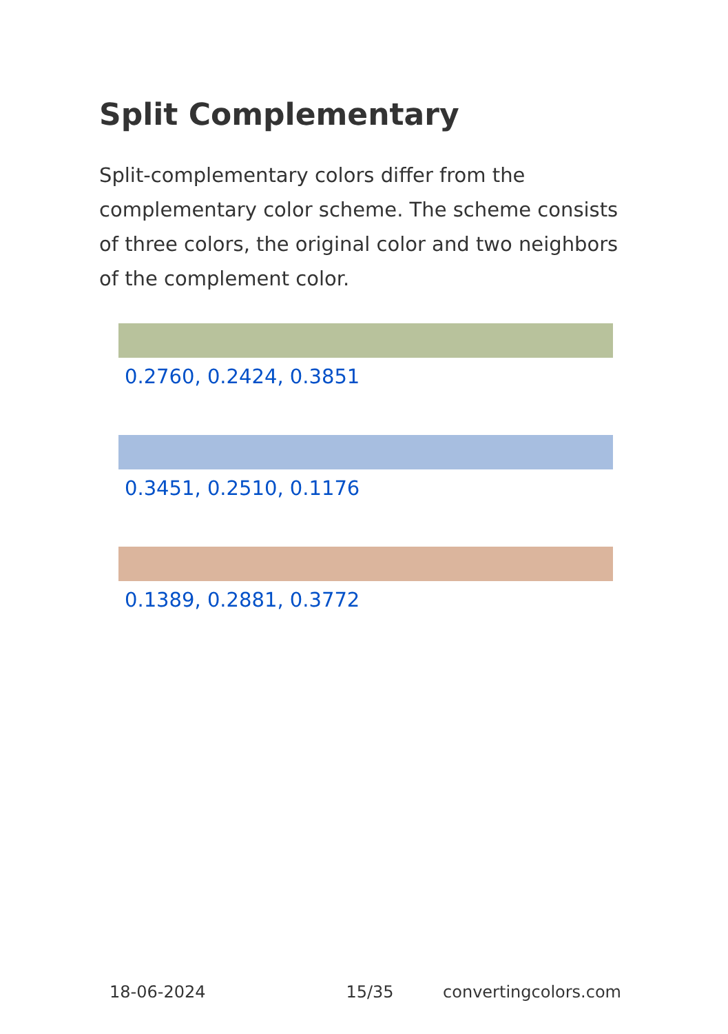Split Complementary
Split-complementary colors differ from the complementary color scheme. The scheme consists of three colors, the original color and two neighbors of the complement color.
0.2760, 0.2424, 0.3851
0.3451, 0.2510, 0.1176
0.1389, 0.2881, 0.3772
18-06-2024 15/35 convertingcolors.com